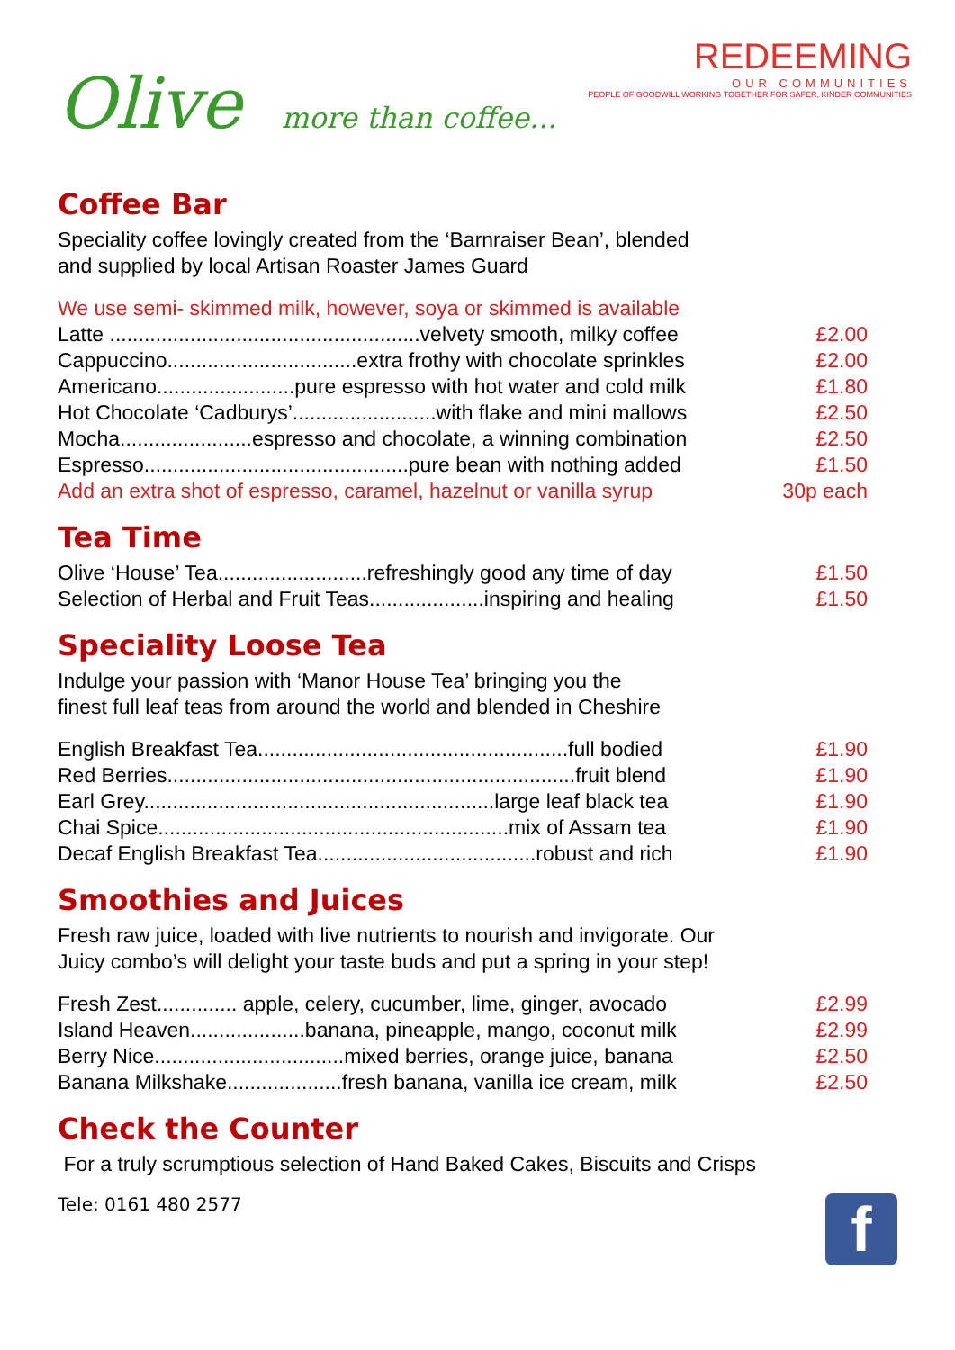Olive more than coffee...
REDEEMING
OUR COMMUNITIES
PEOPLE OF GOODWILL WORKING TOGETHER FOR SAFER, KINDER COMMUNITIES
Coffee Bar
Speciality coffee lovingly created from the ‘Barnraiser Bean’, blended
and supplied by local Artisan Roaster James Guard
| We use semi- skimmed milk, however, soya or skimmed is available | |
| Latte ......................................................velvety smooth, milky coffee | £2.00 |
| Cappuccino.................................extra frothy with chocolate sprinkles | £2.00 |
| Americano........................pure espresso with hot water and cold milk | £1.80 |
| Hot Chocolate ‘Cadburys’.........................with flake and mini mallows | £2.50 |
| Mocha.......................espresso and chocolate, a winning combination | £2.50 |
| Espresso..............................................pure bean with nothing added | £1.50 |
| Add an extra shot of espresso, caramel, hazelnut or vanilla syrup | 30p each |
Tea Time
| Olive ‘House’ Tea..........................refreshingly good any time of day | £1.50 |
| Selection of Herbal and Fruit Teas....................inspiring and healing | £1.50 |
Speciality Loose Tea
Indulge your passion with ‘Manor House Tea’ bringing you the
finest full leaf teas from around the world and blended in Cheshire
| English Breakfast Tea......................................................full bodied | £1.90 |
| Red Berries.......................................................................fruit blend | £1.90 |
| Earl Grey.............................................................large leaf black tea | £1.90 |
| Chai Spice.............................................................mix of Assam tea | £1.90 |
| Decaf English Breakfast Tea......................................robust and rich | £1.90 |
Smoothies and Juices
Fresh raw juice, loaded with live nutrients to nourish and invigorate. Our
Juicy combo’s will delight your taste buds and put a spring in your step!
| Fresh Zest.............. apple, celery, cucumber, lime, ginger, avocado | £2.99 |
| Island Heaven....................banana, pineapple, mango, coconut milk | £2.99 |
| Berry Nice.................................mixed berries, orange juice, banana | £2.50 |
| Banana Milkshake....................fresh banana, vanilla ice cream, milk | £2.50 |
Check the Counter
For a truly scrumptious selection of Hand Baked Cakes, Biscuits and Crisps
Tele: 0161 480 2577
f